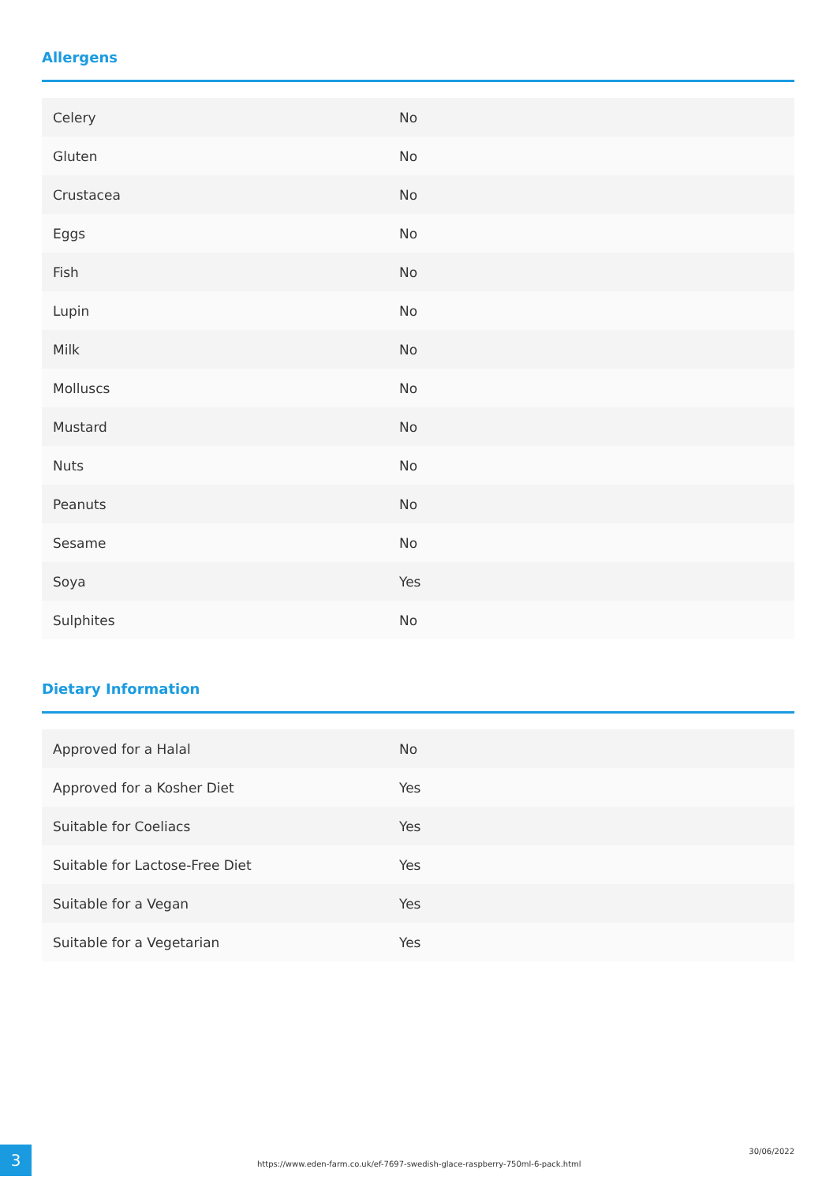Allergens
| Celery | No |
| Gluten | No |
| Crustacea | No |
| Eggs | No |
| Fish | No |
| Lupin | No |
| Milk | No |
| Molluscs | No |
| Mustard | No |
| Nuts | No |
| Peanuts | No |
| Sesame | No |
| Soya | Yes |
| Sulphites | No |
Dietary Information
| Approved for a Halal | No |
| Approved for a Kosher Diet | Yes |
| Suitable for Coeliacs | Yes |
| Suitable for Lactose-Free Diet | Yes |
| Suitable for a Vegan | Yes |
| Suitable for a Vegetarian | Yes |
3
https://www.eden-farm.co.uk/ef-7697-swedish-glace-raspberry-750ml-6-pack.html
30/06/2022